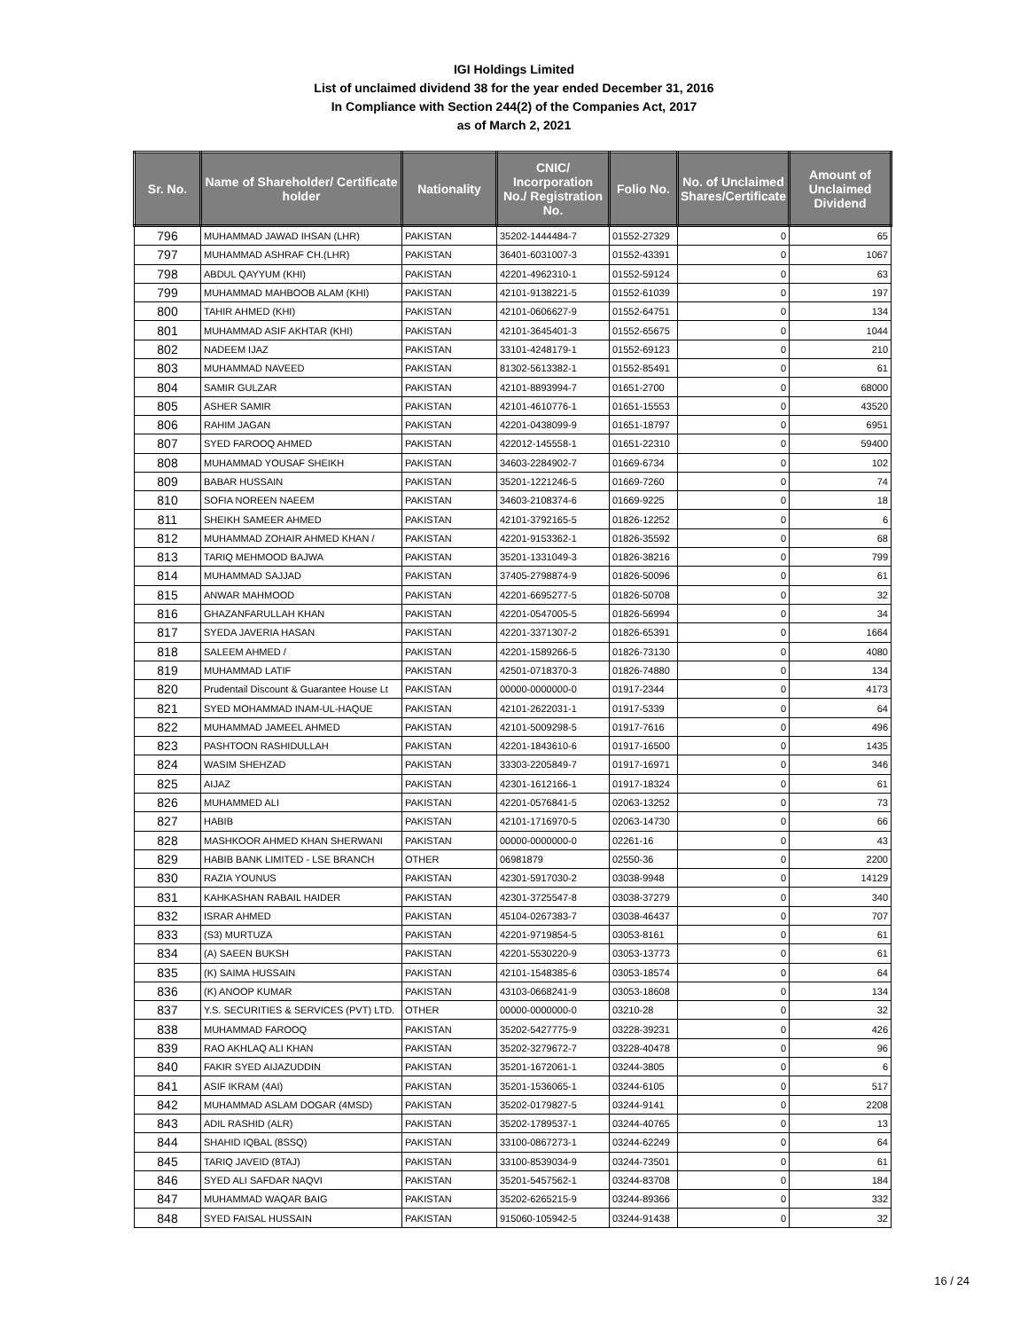IGI Holdings Limited
List of unclaimed dividend 38 for the year ended December 31, 2016
In Compliance with Section 244(2) of the Companies Act, 2017
as of March 2, 2021
| Sr. No. | Name of Shareholder/ Certificate holder | Nationality | CNIC/ Incorporation No./ Registration No. | Folio No. | No. of Unclaimed Shares/Certificate | Amount of Unclaimed Dividend |
| --- | --- | --- | --- | --- | --- | --- |
| 796 | MUHAMMAD JAWAD IHSAN (LHR) | PAKISTAN | 35202-1444484-7 | 01552-27329 | 0 | 65 |
| 797 | MUHAMMAD ASHRAF CH.(LHR) | PAKISTAN | 36401-6031007-3 | 01552-43391 | 0 | 1067 |
| 798 | ABDUL QAYYUM (KHI) | PAKISTAN | 42201-4962310-1 | 01552-59124 | 0 | 63 |
| 799 | MUHAMMAD MAHBOOB ALAM (KHI) | PAKISTAN | 42101-9138221-5 | 01552-61039 | 0 | 197 |
| 800 | TAHIR AHMED (KHI) | PAKISTAN | 42101-0606627-9 | 01552-64751 | 0 | 134 |
| 801 | MUHAMMAD ASIF AKHTAR (KHI) | PAKISTAN | 42101-3645401-3 | 01552-65675 | 0 | 1044 |
| 802 | NADEEM IJAZ | PAKISTAN | 33101-4248179-1 | 01552-69123 | 0 | 210 |
| 803 | MUHAMMAD NAVEED | PAKISTAN | 81302-5613382-1 | 01552-85491 | 0 | 61 |
| 804 | SAMIR GULZAR | PAKISTAN | 42101-8893994-7 | 01651-2700 | 0 | 68000 |
| 805 | ASHER SAMIR | PAKISTAN | 42101-4610776-1 | 01651-15553 | 0 | 43520 |
| 806 | RAHIM JAGAN | PAKISTAN | 42201-0438099-9 | 01651-18797 | 0 | 6951 |
| 807 | SYED FAROOQ AHMED | PAKISTAN | 422012-145558-1 | 01651-22310 | 0 | 59400 |
| 808 | MUHAMMAD YOUSAF SHEIKH | PAKISTAN | 34603-2284902-7 | 01669-6734 | 0 | 102 |
| 809 | BABAR HUSSAIN | PAKISTAN | 35201-1221246-5 | 01669-7260 | 0 | 74 |
| 810 | SOFIA NOREEN NAEEM | PAKISTAN | 34603-2108374-6 | 01669-9225 | 0 | 18 |
| 811 | SHEIKH SAMEER AHMED | PAKISTAN | 42101-3792165-5 | 01826-12252 | 0 | 6 |
| 812 | MUHAMMAD ZOHAIR AHMED KHAN / | PAKISTAN | 42201-9153362-1 | 01826-35592 | 0 | 68 |
| 813 | TARIQ MEHMOOD BAJWA | PAKISTAN | 35201-1331049-3 | 01826-38216 | 0 | 799 |
| 814 | MUHAMMAD SAJJAD | PAKISTAN | 37405-2798874-9 | 01826-50096 | 0 | 61 |
| 815 | ANWAR MAHMOOD | PAKISTAN | 42201-6695277-5 | 01826-50708 | 0 | 32 |
| 816 | GHAZANFARULLAH KHAN | PAKISTAN | 42201-0547005-5 | 01826-56994 | 0 | 34 |
| 817 | SYEDA JAVERIA HASAN | PAKISTAN | 42201-3371307-2 | 01826-65391 | 0 | 1664 |
| 818 | SALEEM AHMED / | PAKISTAN | 42201-1589266-5 | 01826-73130 | 0 | 4080 |
| 819 | MUHAMMAD LATIF | PAKISTAN | 42501-0718370-3 | 01826-74880 | 0 | 134 |
| 820 | Prudentail Discount & Guarantee House Lt | PAKISTAN | 00000-0000000-0 | 01917-2344 | 0 | 4173 |
| 821 | SYED MOHAMMAD INAM-UL-HAQUE | PAKISTAN | 42101-2622031-1 | 01917-5339 | 0 | 64 |
| 822 | MUHAMMAD JAMEEL AHMED | PAKISTAN | 42101-5009298-5 | 01917-7616 | 0 | 496 |
| 823 | PASHTOON RASHIDULLAH | PAKISTAN | 42201-1843610-6 | 01917-16500 | 0 | 1435 |
| 824 | WASIM SHEHZAD | PAKISTAN | 33303-2205849-7 | 01917-16971 | 0 | 346 |
| 825 | AIJAZ | PAKISTAN | 42301-1612166-1 | 01917-18324 | 0 | 61 |
| 826 | MUHAMMED ALI | PAKISTAN | 42201-0576841-5 | 02063-13252 | 0 | 73 |
| 827 | HABIB | PAKISTAN | 42101-1716970-5 | 02063-14730 | 0 | 66 |
| 828 | MASHKOOR AHMED KHAN SHERWANI | PAKISTAN | 00000-0000000-0 | 02261-16 | 0 | 43 |
| 829 | HABIB BANK LIMITED - LSE BRANCH | OTHER | 06981879 | 02550-36 | 0 | 2200 |
| 830 | RAZIA YOUNUS | PAKISTAN | 42301-5917030-2 | 03038-9948 | 0 | 14129 |
| 831 | KAHKASHAN RABAIL HAIDER | PAKISTAN | 42301-3725547-8 | 03038-37279 | 0 | 340 |
| 832 | ISRAR AHMED | PAKISTAN | 45104-0267383-7 | 03038-46437 | 0 | 707 |
| 833 | (S3) MURTUZA | PAKISTAN | 42201-9719854-5 | 03053-8161 | 0 | 61 |
| 834 | (A) SAEEN BUKSH | PAKISTAN | 42201-5530220-9 | 03053-13773 | 0 | 61 |
| 835 | (K) SAIMA HUSSAIN | PAKISTAN | 42101-1548385-6 | 03053-18574 | 0 | 64 |
| 836 | (K) ANOOP KUMAR | PAKISTAN | 43103-0668241-9 | 03053-18608 | 0 | 134 |
| 837 | Y.S. SECURITIES & SERVICES (PVT) LTD. | OTHER | 00000-0000000-0 | 03210-28 | 0 | 32 |
| 838 | MUHAMMAD FAROOQ | PAKISTAN | 35202-5427775-9 | 03228-39231 | 0 | 426 |
| 839 | RAO AKHLAQ ALI KHAN | PAKISTAN | 35202-3279672-7 | 03228-40478 | 0 | 96 |
| 840 | FAKIR SYED AIJAZUDDIN | PAKISTAN | 35201-1672061-1 | 03244-3805 | 0 | 6 |
| 841 | ASIF IKRAM (4AI) | PAKISTAN | 35201-1536065-1 | 03244-6105 | 0 | 517 |
| 842 | MUHAMMAD ASLAM DOGAR (4MSD) | PAKISTAN | 35202-0179827-5 | 03244-9141 | 0 | 2208 |
| 843 | ADIL RASHID (ALR) | PAKISTAN | 35202-1789537-1 | 03244-40765 | 0 | 13 |
| 844 | SHAHID IQBAL (8SSQ) | PAKISTAN | 33100-0867273-1 | 03244-62249 | 0 | 64 |
| 845 | TARIQ JAVEID (8TAJ) | PAKISTAN | 33100-8539034-9 | 03244-73501 | 0 | 61 |
| 846 | SYED ALI SAFDAR NAQVI | PAKISTAN | 35201-5457562-1 | 03244-83708 | 0 | 184 |
| 847 | MUHAMMAD WAQAR BAIG | PAKISTAN | 35202-6265215-9 | 03244-89366 | 0 | 332 |
| 848 | SYED FAISAL HUSSAIN | PAKISTAN | 915060-105942-5 | 03244-91438 | 0 | 32 |
16 / 24